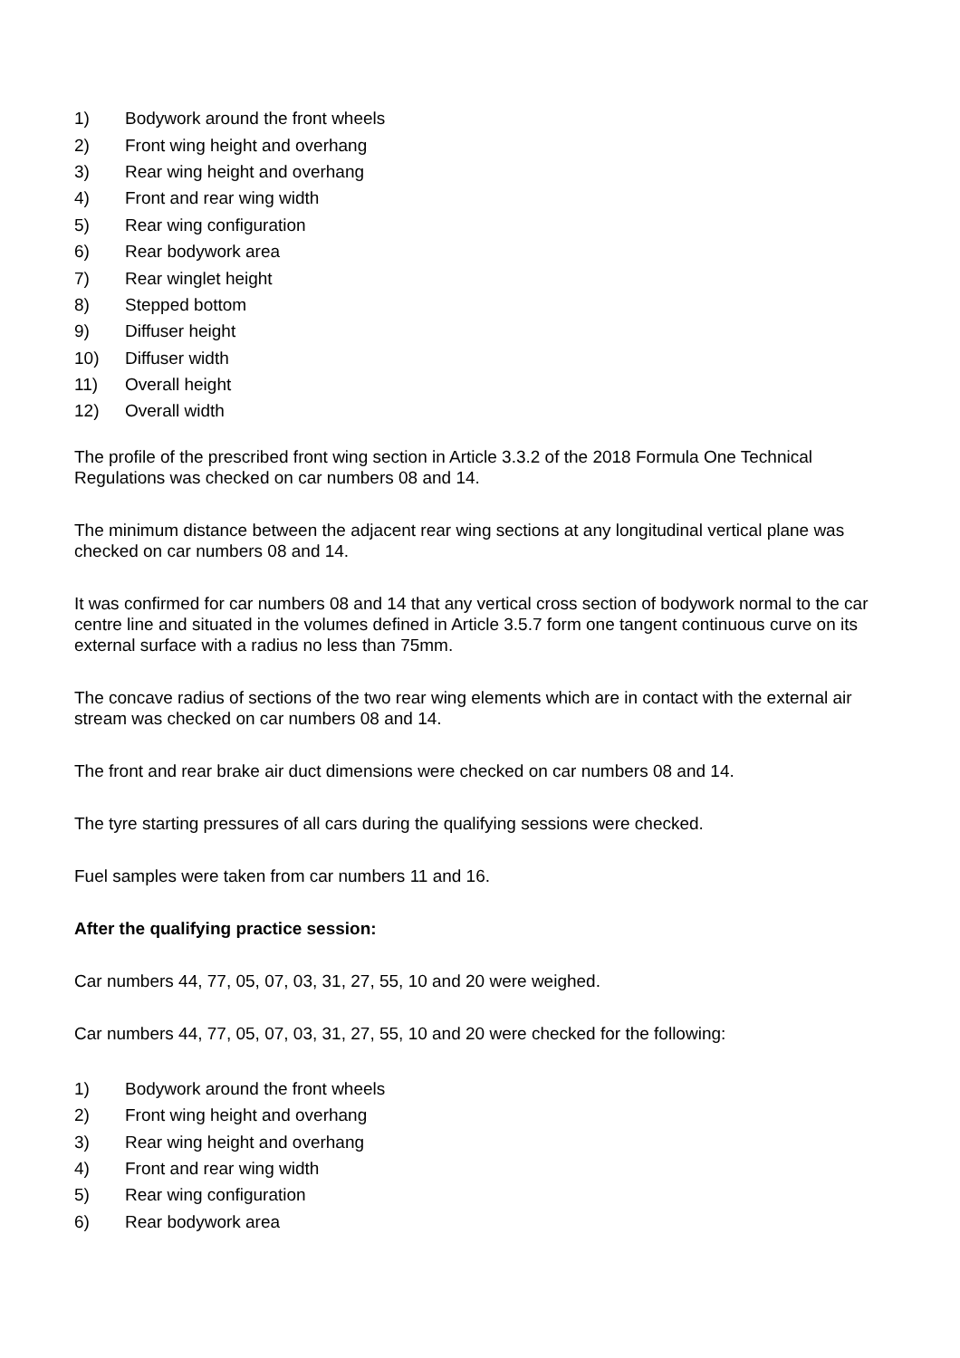1) Bodywork around the front wheels
2) Front wing height and overhang
3) Rear wing height and overhang
4) Front and rear wing width
5) Rear wing configuration
6) Rear bodywork area
7) Rear winglet height
8) Stepped bottom
9) Diffuser height
10) Diffuser width
11) Overall height
12) Overall width
The profile of the prescribed front wing section in Article 3.3.2 of the 2018 Formula One Technical Regulations was checked on car numbers 08 and 14.
The minimum distance between the adjacent rear wing sections at any longitudinal vertical plane was checked on car numbers 08 and 14.
It was confirmed for car numbers 08 and 14 that any vertical cross section of bodywork normal to the car centre line and situated in the volumes defined in Article 3.5.7 form one tangent continuous curve on its external surface with a radius no less than 75mm.
The concave radius of sections of the two rear wing elements which are in contact with the external air stream was checked on car numbers 08 and 14.
The front and rear brake air duct dimensions were checked on car numbers 08 and 14.
The tyre starting pressures of all cars during the qualifying sessions were checked.
Fuel samples were taken from car numbers 11 and 16.
After the qualifying practice session:
Car numbers 44, 77, 05, 07, 03, 31, 27, 55, 10 and 20 were weighed.
Car numbers 44, 77, 05, 07, 03, 31, 27, 55, 10 and 20 were checked for the following:
1) Bodywork around the front wheels
2) Front wing height and overhang
3) Rear wing height and overhang
4) Front and rear wing width
5) Rear wing configuration
6) Rear bodywork area